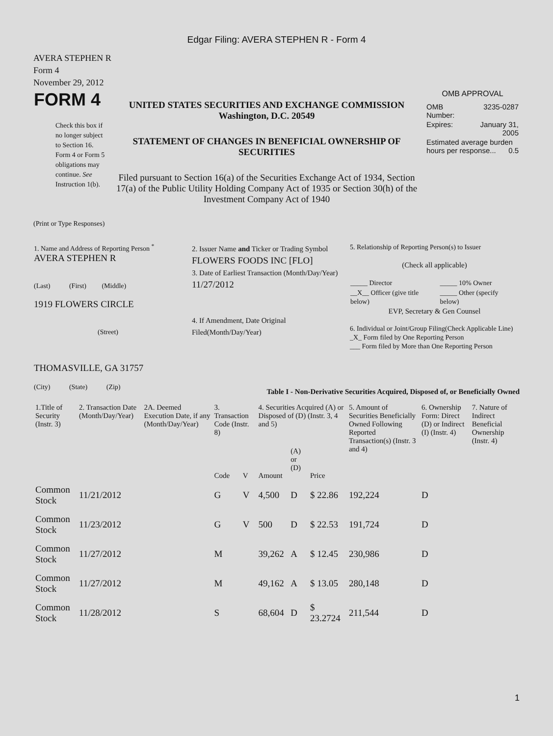Edgar Filing: AVERA STEPHEN R - Form 4
AVERA STEPHEN R
Form 4
November 29, 2012
| FORM 4 Check this box if no longer subject to Section 16. Form 4 or Form 5 obligations may continue. See Instruction 1(b). | UNITED STATES SECURITIES AND EXCHANGE COMMISSION Washington, D.C. 20549 STATEMENT OF CHANGES IN BENEFICIAL OWNERSHIP OF SECURITIES Filed pursuant to Section 16(a) of the Securities Exchange Act of 1934, Section 17(a) of the Public Utility Holding Company Act of 1935 or Section 30(h) of the Investment Company Act of 1940 | OMB APPROVAL / OMB Number: / 3235-0287 / / Expires: / January 31, 2005 / / Estimated average burden hours per response... 0.5 / / |
(Print or Type Responses)
| 1. Name and Address of Reporting Person <sup>*</sup> AVERA STEPHEN R (Last) (First) (Middle) 1919 FLOWERS CIRCLE (Street) THOMASVILLE, GA 31757 (City) (State) (Zip) | 2. Issuer Name and Ticker or Trading Symbol FLOWERS FOODS INC [FLO] 3. Date of Earliest Transaction (Month/Day/Year) 11/27/2012 4. If Amendment, Date Original Filed(Month/Day/Year) | 5. Relationship of Reporting Person(s) to Issuer (Check all applicable) / _____ Director / _____ 10% Owner / / __X__ Officer (give title below) / _____ Other (specify below) / EVP, Secretary & Gen Counsel 6. Individual or Joint/Group Filing(Check Applicable Line) _X_ Form filed by One Reporting Person ___ Form filed by More than One Reporting Person |
Table I - Non-Derivative Securities Acquired, Disposed of, or Beneficially Owned
| 1.Title of Security (Instr. 3) | 2. Transaction Date (Month/Day/Year) | 2A. Deemed Execution Date, if any (Month/Day/Year) | 3. Transaction Code (Instr. 8) | | 4. Securities Acquired (A) or Disposed of (D) (Instr. 3, 4 and 5) | | | 5. Amount of Securities Beneficially Owned Following Reported Transaction(s) (Instr. 3 and 4) | 6. Ownership Form: Direct (D) or Indirect (I) (Instr. 4) | 7. Nature of Indirect Beneficial Ownership (Instr. 4) |
| --- | --- | --- | --- | --- | --- | --- | --- | --- | --- | --- |
| | | | Code | V | Amount | (A) or (D) | Price | | | |
| Common Stock | 11/21/2012 | | G | V | 4,500 | D | $ 22.86 | 192,224 | D | |
| Common Stock | 11/23/2012 | | G | V | 500 | D | $ 22.53 | 191,724 | D | |
| Common Stock | 11/27/2012 | | M | | 39,262 | A | $ 12.45 | 230,986 | D | |
| Common Stock | 11/27/2012 | | M | | 49,162 | A | $ 13.05 | 280,148 | D | |
| Common Stock | 11/28/2012 | | S | | 68,604 | D | $ 23.2724 | 211,544 | D | |
1